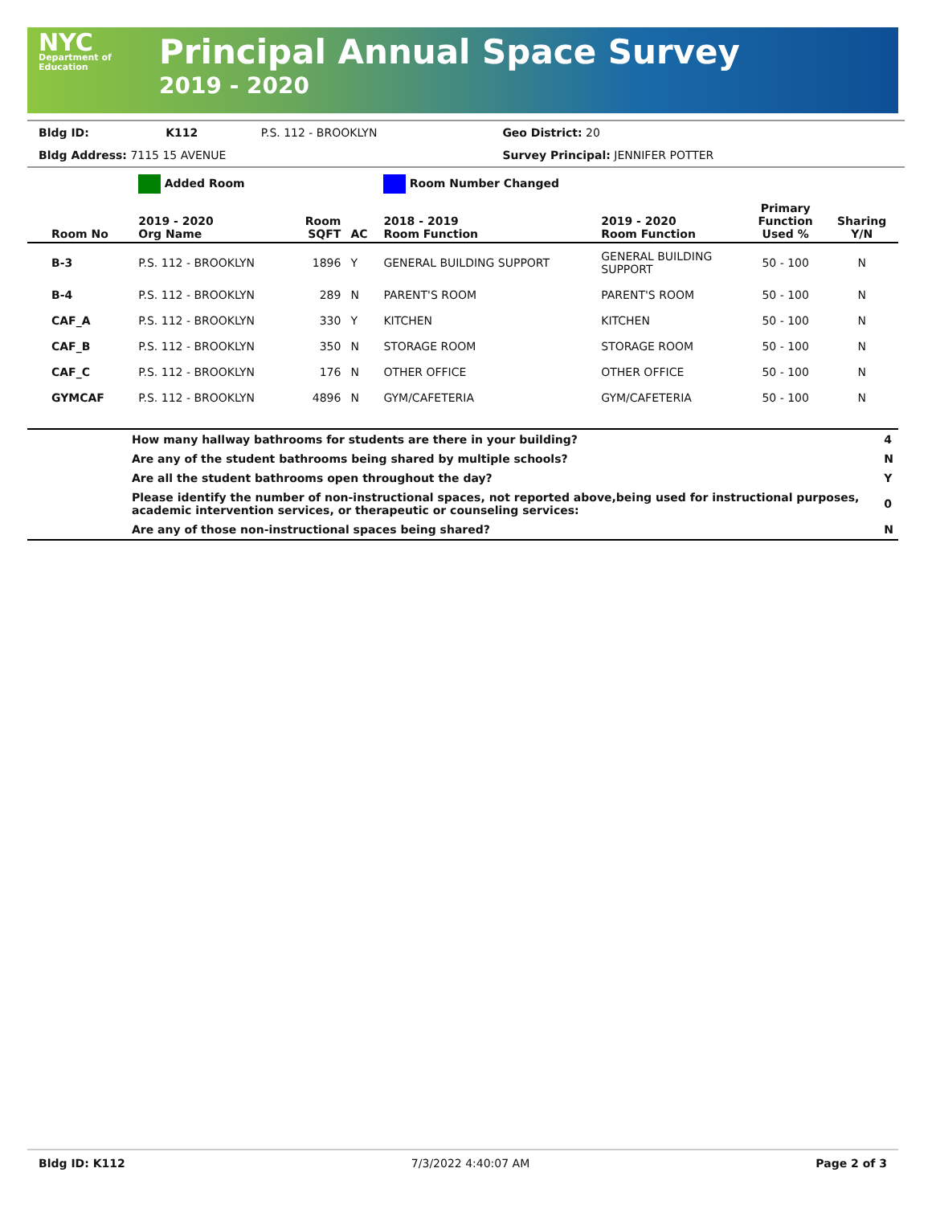NYC
Department of Education
Principal Annual Space Survey
2019 - 2020
| Bldg ID: | K112 | P.S. 112 - BROOKLYN | Geo District: 20 |
| Bldg Address: 7115 15 AVENUE | | | Survey Principal: JENNIFER POTTER |
| | Added Room | | | Room Number Changed | | | |
| Room No | 2019 - 2020 Org Name | Room SQFT | AC | 2018 - 2019 Room Function | 2019 - 2020 Room Function | Primary Function Used % | Sharing Y/N |
| B-3 | P.S. 112 - BROOKLYN | 1896 | Y | GENERAL BUILDING SUPPORT | GENERAL BUILDING SUPPORT | 50 - 100 | N |
| B-4 | P.S. 112 - BROOKLYN | 289 | N | PARENT'S ROOM | PARENT'S ROOM | 50 - 100 | N |
| CAF_A | P.S. 112 - BROOKLYN | 330 | Y | KITCHEN | KITCHEN | 50 - 100 | N |
| CAF_B | P.S. 112 - BROOKLYN | 350 | N | STORAGE ROOM | STORAGE ROOM | 50 - 100 | N |
| CAF_C | P.S. 112 - BROOKLYN | 176 | N | OTHER OFFICE | OTHER OFFICE | 50 - 100 | N |
| GYMCAF | P.S. 112 - BROOKLYN | 4896 | N | GYM/CAFETERIA | GYM/CAFETERIA | 50 - 100 | N |
| | How many hallway bathrooms for students are there in your building? | 4 |
| | Are any of the student bathrooms being shared by multiple schools? | N |
| | Are all the student bathrooms open throughout the day? | Y |
| | Please identify the number of non-instructional spaces, not reported above,being used for instructional purposes, academic intervention services, or therapeutic or counseling services: | 0 |
| | Are any of those non-instructional spaces being shared? | N |
Bldg ID: K112 7/3/2022 4:40:07 AM Page 2 of 3